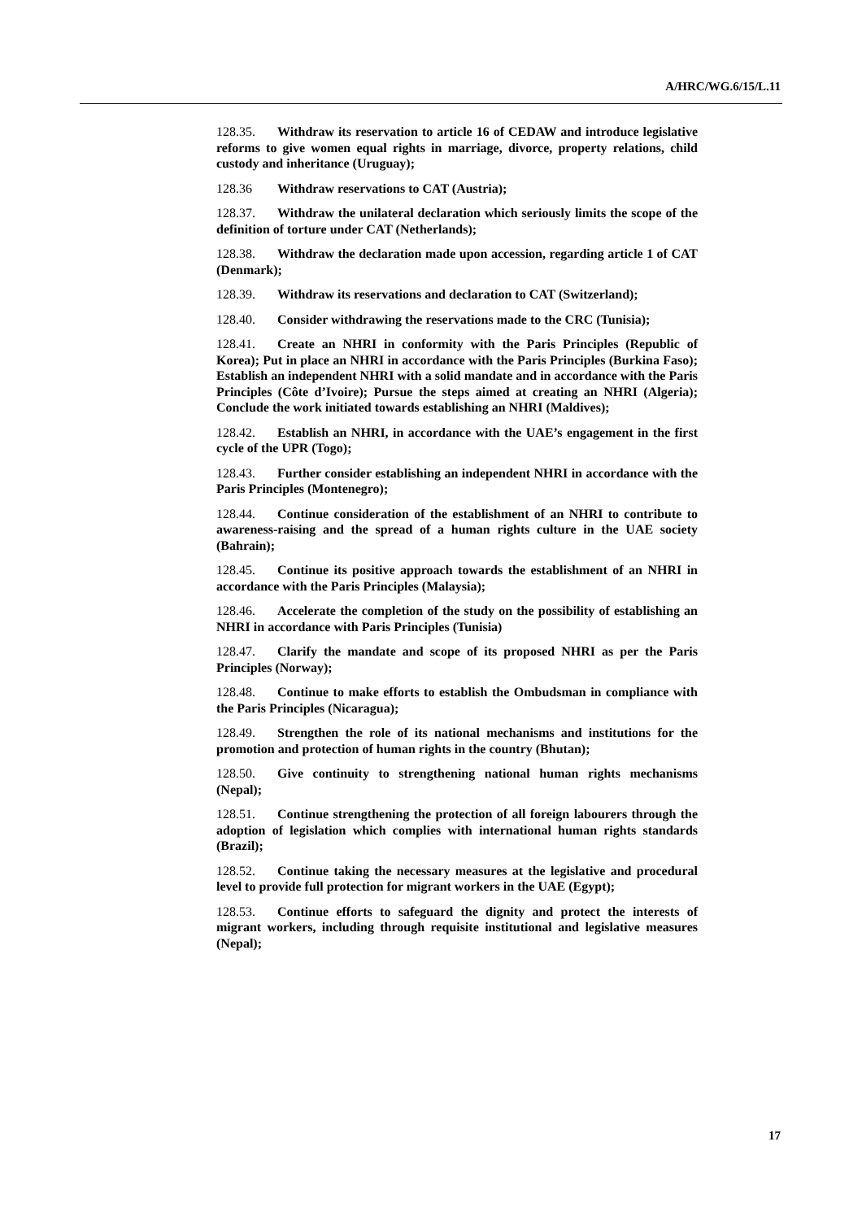A/HRC/WG.6/15/L.11
128.35. Withdraw its reservation to article 16 of CEDAW and introduce legislative reforms to give women equal rights in marriage, divorce, property relations, child custody and inheritance (Uruguay);
128.36 Withdraw reservations to CAT (Austria);
128.37. Withdraw the unilateral declaration which seriously limits the scope of the definition of torture under CAT (Netherlands);
128.38. Withdraw the declaration made upon accession, regarding article 1 of CAT (Denmark);
128.39. Withdraw its reservations and declaration to CAT (Switzerland);
128.40. Consider withdrawing the reservations made to the CRC (Tunisia);
128.41. Create an NHRI in conformity with the Paris Principles (Republic of Korea); Put in place an NHRI in accordance with the Paris Principles (Burkina Faso); Establish an independent NHRI with a solid mandate and in accordance with the Paris Principles (Côte d’Ivoire); Pursue the steps aimed at creating an NHRI (Algeria); Conclude the work initiated towards establishing an NHRI (Maldives);
128.42. Establish an NHRI, in accordance with the UAE’s engagement in the first cycle of the UPR (Togo);
128.43. Further consider establishing an independent NHRI in accordance with the Paris Principles (Montenegro);
128.44. Continue consideration of the establishment of an NHRI to contribute to awareness-raising and the spread of a human rights culture in the UAE society (Bahrain);
128.45. Continue its positive approach towards the establishment of an NHRI in accordance with the Paris Principles (Malaysia);
128.46. Accelerate the completion of the study on the possibility of establishing an NHRI in accordance with Paris Principles (Tunisia)
128.47. Clarify the mandate and scope of its proposed NHRI as per the Paris Principles (Norway);
128.48. Continue to make efforts to establish the Ombudsman in compliance with the Paris Principles (Nicaragua);
128.49. Strengthen the role of its national mechanisms and institutions for the promotion and protection of human rights in the country (Bhutan);
128.50. Give continuity to strengthening national human rights mechanisms (Nepal);
128.51. Continue strengthening the protection of all foreign labourers through the adoption of legislation which complies with international human rights standards (Brazil);
128.52. Continue taking the necessary measures at the legislative and procedural level to provide full protection for migrant workers in the UAE (Egypt);
128.53. Continue efforts to safeguard the dignity and protect the interests of migrant workers, including through requisite institutional and legislative measures (Nepal);
17